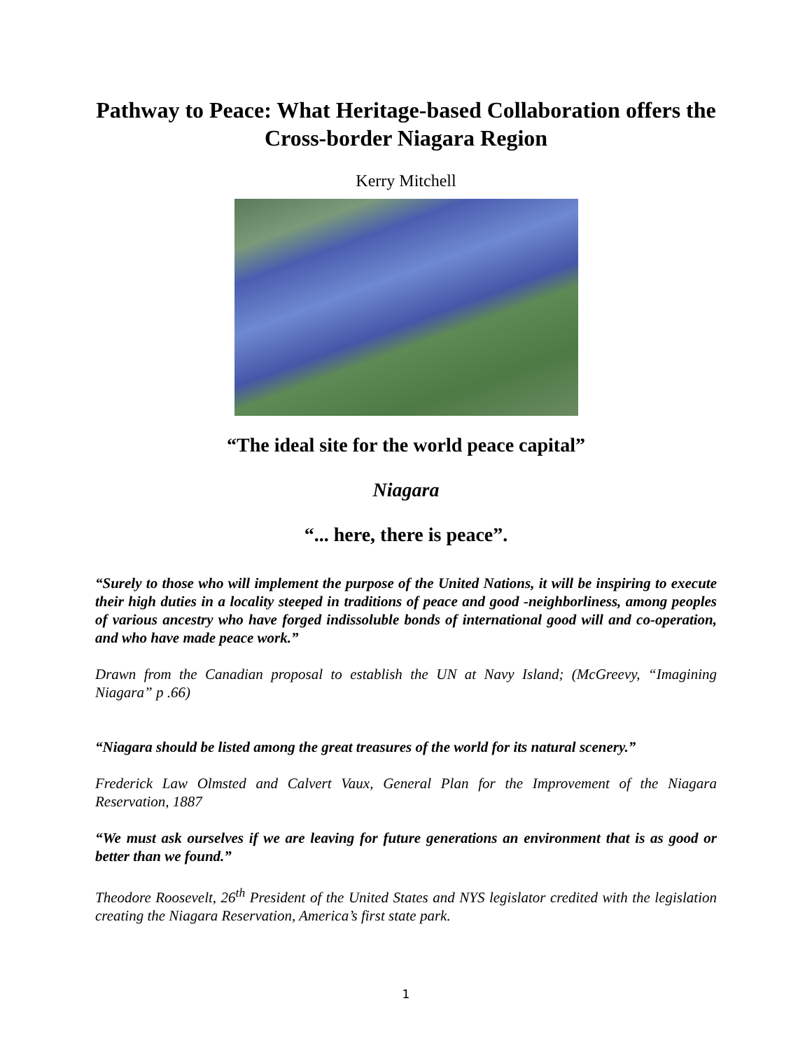Pathway to Peace: What Heritage-based Collaboration offers the Cross-border Niagara Region
Kerry Mitchell
“The ideal site for the world peace capital”
Niagara
“... here, there is peace”.
“Surely to those who will implement the purpose of the United Nations, it will be inspiring to execute their high duties in a locality steeped in traditions of peace and good -neighborliness, among peoples of various ancestry who have forged indissoluble bonds of international good will and co-operation, and who have made peace work.”
Drawn from the Canadian proposal to establish the UN at Navy Island; (McGreevy, “Imagining Niagara” p .66)
“Niagara should be listed among the great treasures of the world for its natural scenery.”
Frederick Law Olmsted and Calvert Vaux, General Plan for the Improvement of the Niagara Reservation, 1887
“We must ask ourselves if we are leaving for future generations an environment that is as good or better than we found.”
Theodore Roosevelt, 26<sup>th</sup> President of the United States and NYS legislator credited with the legislation creating the Niagara Reservation, America’s first state park.
1